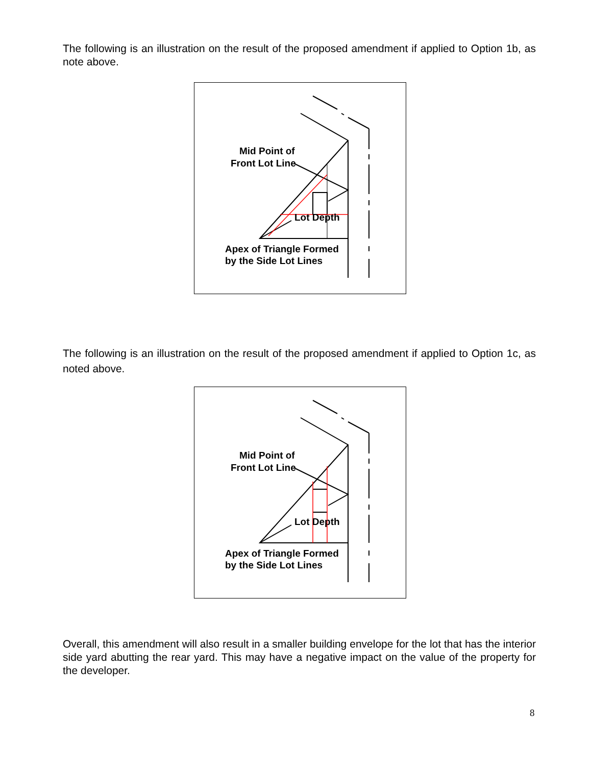The following is an illustration on the result of the proposed amendment if applied to Option 1b, as note above.
Mid Point of
Front Lot Line
Lot Depth
Apex of Triangle Formed
by the Side Lot Lines
The following is an illustration on the result of the proposed amendment if applied to Option 1c, as noted above.
Mid Point of
Front Lot Line
Lot Depth
Apex of Triangle Formed
by the Side Lot Lines
Overall, this amendment will also result in a smaller building envelope for the lot that has the interior side yard abutting the rear yard. This may have a negative impact on the value of the property for the developer.
8